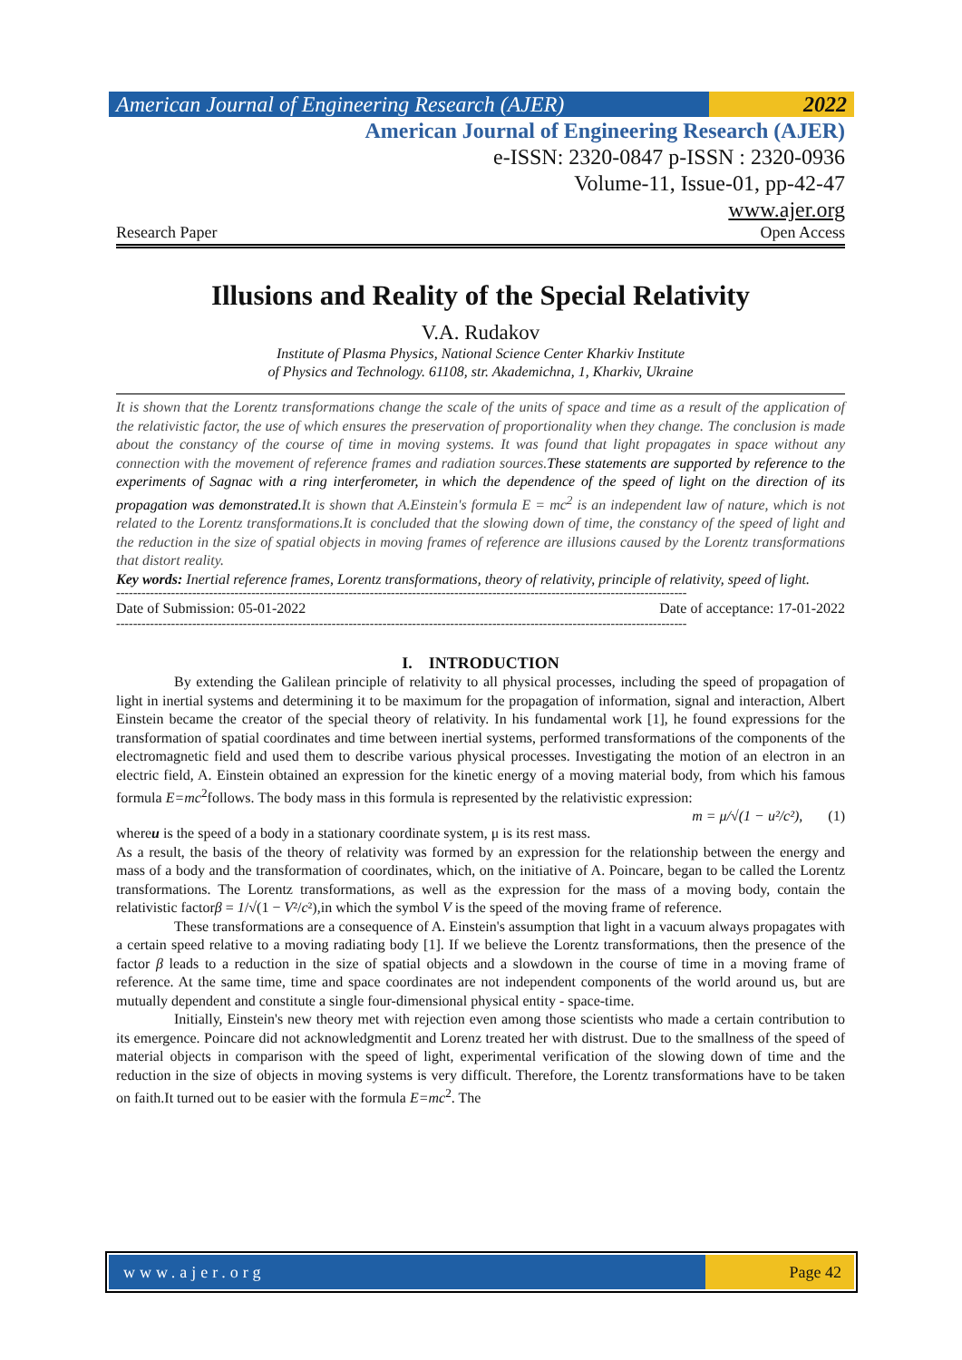American Journal of Engineering Research (AJER)
2022
American Journal of Engineering Research (AJER)
e-ISSN: 2320-0847 p-ISSN : 2320-0936
Volume-11, Issue-01, pp-42-47
www.ajer.org
Research Paper Open Access
Illusions and Reality of the Special Relativity
V.A. Rudakov
Institute of Plasma Physics, National Science Center Kharkiv Institute
of Physics and Technology. 61108, str. Akademichna, 1, Kharkiv, Ukraine
It is shown that the Lorentz transformations change the scale of the units of space and time as a result of the application of the relativistic factor, the use of which ensures the preservation of proportionality when they change. The conclusion is made about the constancy of the course of time in moving systems. It was found that light propagates in space without any connection with the movement of reference frames and radiation sources.These statements are supported by reference to the experiments of Sagnac with a ring interferometer, in which the dependence of the speed of light on the direction of its propagation was demonstrated. It is shown that A.Einstein's formula E = mc<sup>2</sup> is an independent law of nature, which is not related to the Lorentz transformations.It is concluded that the slowing down of time, the constancy of the speed of light and the reduction in the size of spatial objects in moving frames of reference are illusions caused by the Lorentz transformations that distort reality.
Key words: Inertial reference frames, Lorentz transformations, theory of relativity, principle of relativity, speed of light.
---------------------------------------------------------------------------------------------------------------------------------------
Date of Submission: 05-01-2022 Date of acceptance: 17-01-2022
---------------------------------------------------------------------------------------------------------------------------------------
I. INTRODUCTION
By extending the Galilean principle of relativity to all physical processes, including the speed of propagation of light in inertial systems and determining it to be maximum for the propagation of information, signal and interaction, Albert Einstein became the creator of the special theory of relativity. In his fundamental work [1], he found expressions for the transformation of spatial coordinates and time between inertial systems, performed transformations of the components of the electromagnetic field and used them to describe various physical processes. Investigating the motion of an electron in an electric field, A. Einstein obtained an expression for the kinetic energy of a moving material body, from which his famous formula E=mc<sup>2</sup>follows. The body mass in this formula is represented by the relativistic expression:
m = μ/√(1 − u²/c²), (1)
whereu is the speed of a body in a stationary coordinate system, μ is its rest mass.
As a result, the basis of the theory of relativity was formed by an expression for the relationship between the energy and mass of a body and the transformation of coordinates, which, on the initiative of A. Poincare, began to be called the Lorentz transformations. The Lorentz transformations, as well as the expression for the mass of a moving body, contain the relativistic factorβ = 1/√(1 − V²/c²),in which the symbol V is the speed of the moving frame of reference.
These transformations are a consequence of A. Einstein's assumption that light in a vacuum always propagates with a certain speed relative to a moving radiating body [1]. If we believe the Lorentz transformations, then the presence of the factor β leads to a reduction in the size of spatial objects and a slowdown in the course of time in a moving frame of reference. At the same time, time and space coordinates are not independent components of the world around us, but are mutually dependent and constitute a single four-dimensional physical entity - space-time.
Initially, Einstein's new theory met with rejection even among those scientists who made a certain contribution to its emergence. Poincare did not acknowledgmentit and Lorenz treated her with distrust. Due to the smallness of the speed of material objects in comparison with the speed of light, experimental verification of the slowing down of time and the reduction in the size of objects in moving systems is very difficult. Therefore, the Lorentz transformations have to be taken on faith.It turned out to be easier with the formula E=mc<sup>2</sup>. The
www.ajer.org Page 42